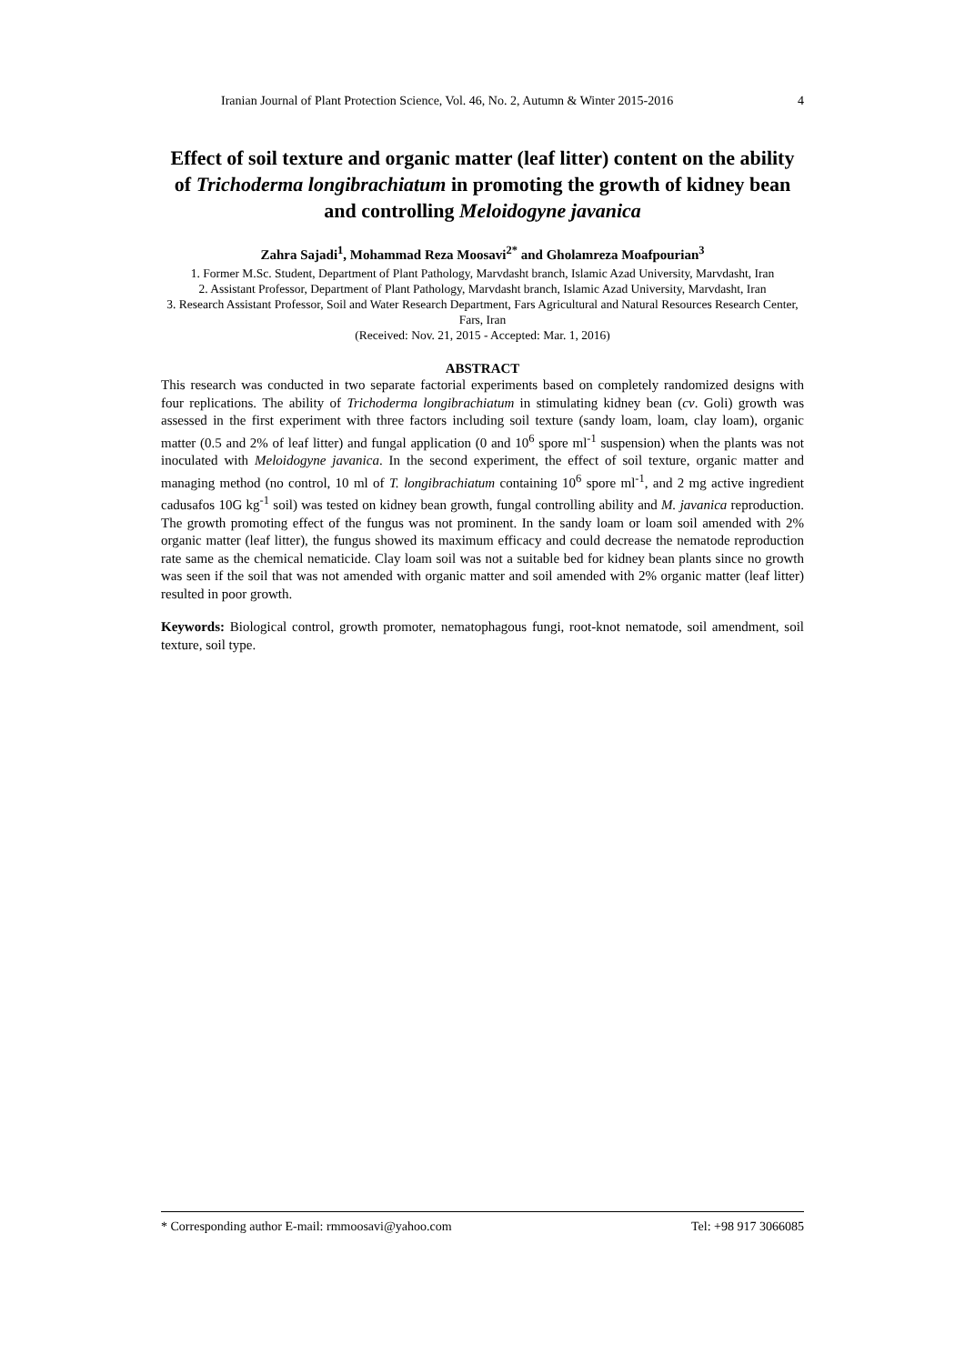Iranian Journal of Plant Protection Science, Vol. 46, No. 2, Autumn & Winter 2015-2016 4
Effect of soil texture and organic matter (leaf litter) content on the ability of Trichoderma longibrachiatum in promoting the growth of kidney bean and controlling Meloidogyne javanica
Zahra Sajadi<sup>1</sup>, Mohammad Reza Moosavi<sup>2*</sup> and Gholamreza Moafpourian<sup>3</sup>
1. Former M.Sc. Student, Department of Plant Pathology, Marvdasht branch, Islamic Azad University, Marvdasht, Iran
2. Assistant Professor, Department of Plant Pathology, Marvdasht branch, Islamic Azad University, Marvdasht, Iran
3. Research Assistant Professor, Soil and Water Research Department, Fars Agricultural and Natural Resources Research Center, Fars, Iran
(Received: Nov. 21, 2015 - Accepted: Mar. 1, 2016)
ABSTRACT
This research was conducted in two separate factorial experiments based on completely randomized designs with four replications. The ability of Trichoderma longibrachiatum in stimulating kidney bean (cv. Goli) growth was assessed in the first experiment with three factors including soil texture (sandy loam, loam, clay loam), organic matter (0.5 and 2% of leaf litter) and fungal application (0 and 10<sup>6</sup> spore ml<sup>-1</sup> suspension) when the plants was not inoculated with Meloidogyne javanica. In the second experiment, the effect of soil texture, organic matter and managing method (no control, 10 ml of T. longibrachiatum containing 10<sup>6</sup> spore ml<sup>-1</sup>, and 2 mg active ingredient cadusafos 10G kg<sup>-1</sup> soil) was tested on kidney bean growth, fungal controlling ability and M. javanica reproduction. The growth promoting effect of the fungus was not prominent. In the sandy loam or loam soil amended with 2% organic matter (leaf litter), the fungus showed its maximum efficacy and could decrease the nematode reproduction rate same as the chemical nematicide. Clay loam soil was not a suitable bed for kidney bean plants since no growth was seen if the soil that was not amended with organic matter and soil amended with 2% organic matter (leaf litter) resulted in poor growth.
Keywords: Biological control, growth promoter, nematophagous fungi, root-knot nematode, soil amendment, soil texture, soil type.
* Corresponding author E-mail: rmmoosavi@yahoo.com Tel: +98 917 3066085